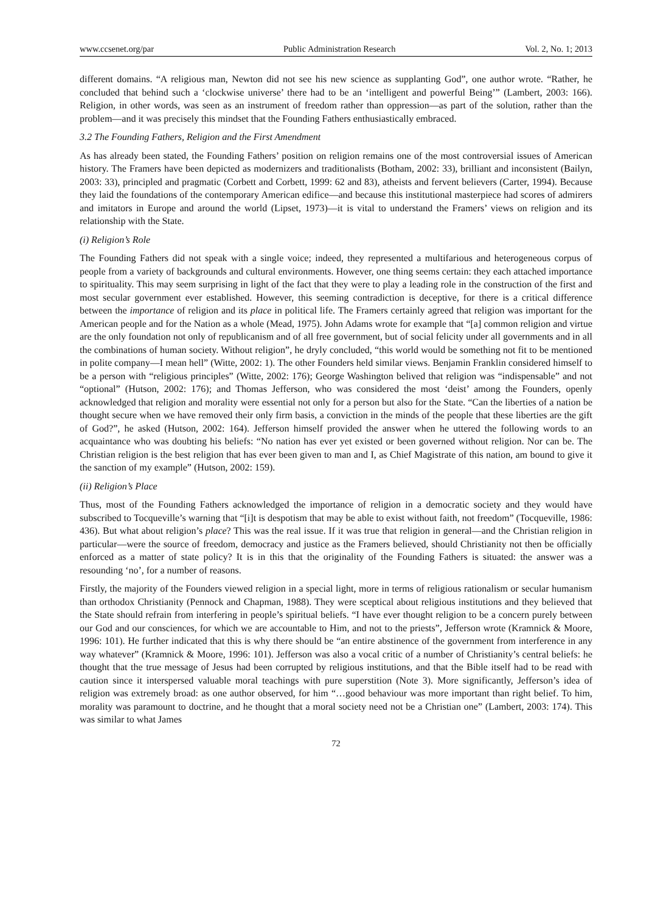www.ccsenet.org/par Public Administration Research Vol. 2, No. 1; 2013
different domains. “A religious man, Newton did not see his new science as supplanting God”, one author wrote. “Rather, he concluded that behind such a ‘clockwise universe’ there had to be an ‘intelligent and powerful Being’” (Lambert, 2003: 166). Religion, in other words, was seen as an instrument of freedom rather than oppression—as part of the solution, rather than the problem—and it was precisely this mindset that the Founding Fathers enthusiastically embraced.
3.2 The Founding Fathers, Religion and the First Amendment
As has already been stated, the Founding Fathers’ position on religion remains one of the most controversial issues of American history. The Framers have been depicted as modernizers and traditionalists (Botham, 2002: 33), brilliant and inconsistent (Bailyn, 2003: 33), principled and pragmatic (Corbett and Corbett, 1999: 62 and 83), atheists and fervent believers (Carter, 1994). Because they laid the foundations of the contemporary American edifice—and because this institutional masterpiece had scores of admirers and imitators in Europe and around the world (Lipset, 1973)—it is vital to understand the Framers’ views on religion and its relationship with the State.
(i) Religion’s Role
The Founding Fathers did not speak with a single voice; indeed, they represented a multifarious and heterogeneous corpus of people from a variety of backgrounds and cultural environments. However, one thing seems certain: they each attached importance to spirituality. This may seem surprising in light of the fact that they were to play a leading role in the construction of the first and most secular government ever established. However, this seeming contradiction is deceptive, for there is a critical difference between the importance of religion and its place in political life. The Framers certainly agreed that religion was important for the American people and for the Nation as a whole (Mead, 1975). John Adams wrote for example that “[a] common religion and virtue are the only foundation not only of republicanism and of all free government, but of social felicity under all governments and in all the combinations of human society. Without religion”, he dryly concluded, “this world would be something not fit to be mentioned in polite company—I mean hell” (Witte, 2002: 1). The other Founders held similar views. Benjamin Franklin considered himself to be a person with “religious principles” (Witte, 2002: 176); George Washington belived that religion was “indispensable” and not “optional” (Hutson, 2002: 176); and Thomas Jefferson, who was considered the most ‘deist’ among the Founders, openly acknowledged that religion and morality were essential not only for a person but also for the State. “Can the liberties of a nation be thought secure when we have removed their only firm basis, a conviction in the minds of the people that these liberties are the gift of God?”, he asked (Hutson, 2002: 164). Jefferson himself provided the answer when he uttered the following words to an acquaintance who was doubting his beliefs: “No nation has ever yet existed or been governed without religion. Nor can be. The Christian religion is the best religion that has ever been given to man and I, as Chief Magistrate of this nation, am bound to give it the sanction of my example” (Hutson, 2002: 159).
(ii) Religion’s Place
Thus, most of the Founding Fathers acknowledged the importance of religion in a democratic society and they would have subscribed to Tocqueville’s warning that “[i]t is despotism that may be able to exist without faith, not freedom” (Tocqueville, 1986: 436). But what about religion’s place? This was the real issue. If it was true that religion in general—and the Christian religion in particular—were the source of freedom, democracy and justice as the Framers believed, should Christianity not then be officially enforced as a matter of state policy? It is in this that the originality of the Founding Fathers is situated: the answer was a resounding ‘no’, for a number of reasons.
Firstly, the majority of the Founders viewed religion in a special light, more in terms of religious rationalism or secular humanism than orthodox Christianity (Pennock and Chapman, 1988). They were sceptical about religious institutions and they believed that the State should refrain from interfering in people’s spiritual beliefs. “I have ever thought religion to be a concern purely between our God and our consciences, for which we are accountable to Him, and not to the priests”, Jefferson wrote (Kramnick & Moore, 1996: 101). He further indicated that this is why there should be “an entire abstinence of the government from interference in any way whatever” (Kramnick & Moore, 1996: 101). Jefferson was also a vocal critic of a number of Christianity’s central beliefs: he thought that the true message of Jesus had been corrupted by religious institutions, and that the Bible itself had to be read with caution since it interspersed valuable moral teachings with pure superstition (Note 3). More significantly, Jefferson’s idea of religion was extremely broad: as one author observed, for him “…good behaviour was more important than right belief. To him, morality was paramount to doctrine, and he thought that a moral society need not be a Christian one” (Lambert, 2003: 174). This was similar to what James
72